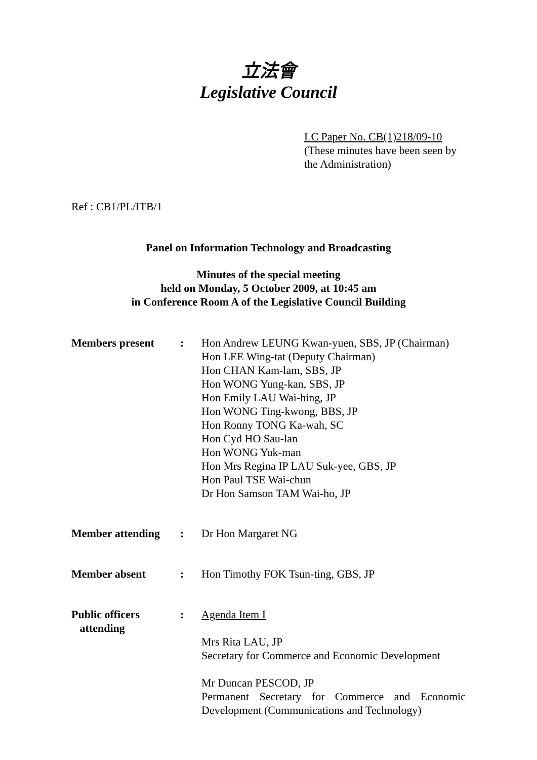立法會
Legislative Council
LC Paper No. CB(1)218/09-10
(These minutes have been seen by
the Administration)
Ref : CB1/PL/ITB/1
Panel on Information Technology and Broadcasting
Minutes of the special meeting
held on Monday, 5 October 2009, at 10:45 am
in Conference Room A of the Legislative Council Building
| Members present | : | Hon Andrew LEUNG Kwan-yuen, SBS, JP (Chairman) Hon LEE Wing-tat (Deputy Chairman) Hon CHAN Kam-lam, SBS, JP Hon WONG Yung-kan, SBS, JP Hon Emily LAU Wai-hing, JP Hon WONG Ting-kwong, BBS, JP Hon Ronny TONG Ka-wah, SC Hon Cyd HO Sau-lan Hon WONG Yuk-man Hon Mrs Regina IP LAU Suk-yee, GBS, JP Hon Paul TSE Wai-chun Dr Hon Samson TAM Wai-ho, JP |
| Member attending | : | Dr Hon Margaret NG |
| Member absent | : | Hon Timothy FOK Tsun-ting, GBS, JP |
| Public officers attending | : | Agenda Item I Mrs Rita LAU, JP Secretary for Commerce and Economic Development Mr Duncan PESCOD, JP Permanent Secretary for Commerce and Economic Development (Communications and Technology) |